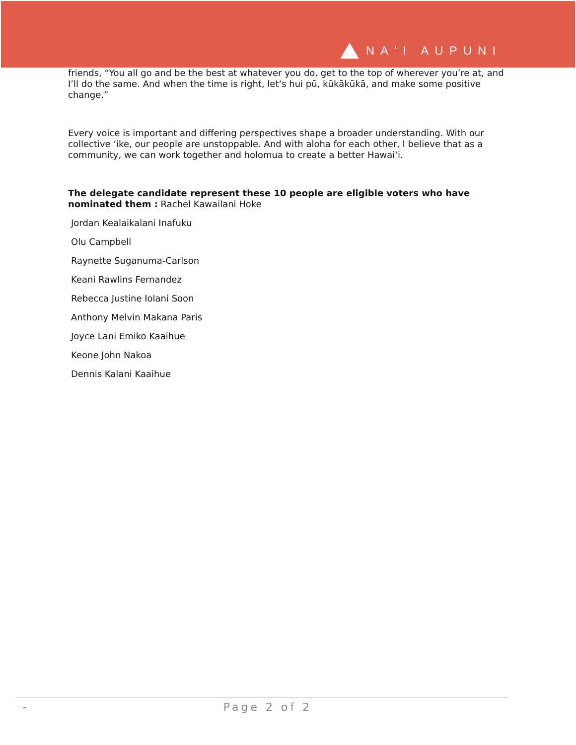NAʻI AUPUNI
friends, “You all go and be the best at whatever you do, get to the top of wherever you’re at, and I’ll do the same. And when the time is right, letʻs hui pū, kūkākūkā, and make some positive change.”
Every voice is important and differing perspectives shape a broader understanding. With our collective ʻike, our people are unstoppable. And with aloha for each other, I believe that as a community, we can work together and holomua to create a better Hawaiʻi.
The delegate candidate represent these 10 people are eligible voters who have nominated them : Rachel Kawailani Hoke
Jordan Kealaikalani Inafuku
Olu Campbell
Raynette Suganuma-Carlson
Keani Rawlins Fernandez
Rebecca Justine Iolani Soon
Anthony Melvin Makana Paris
Joyce Lani Emiko Kaaihue
Keone John Nakoa
Dennis Kalani Kaaihue
- Page 2 of 2